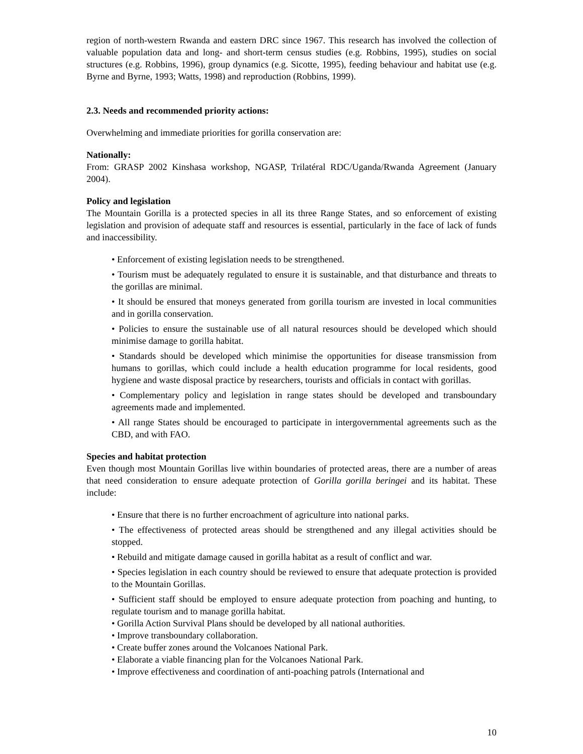region of north-western Rwanda and eastern DRC since 1967. This research has involved the collection of valuable population data and long- and short-term census studies (e.g. Robbins, 1995), studies on social structures (e.g. Robbins, 1996), group dynamics (e.g. Sicotte, 1995), feeding behaviour and habitat use (e.g. Byrne and Byrne, 1993; Watts, 1998) and reproduction (Robbins, 1999).
2.3. Needs and recommended priority actions:
Overwhelming and immediate priorities for gorilla conservation are:
Nationally:
From: GRASP 2002 Kinshasa workshop, NGASP, Trilatéral RDC/Uganda/Rwanda Agreement (January 2004).
Policy and legislation
The Mountain Gorilla is a protected species in all its three Range States, and so enforcement of existing legislation and provision of adequate staff and resources is essential, particularly in the face of lack of funds and inaccessibility.
• Enforcement of existing legislation needs to be strengthened.
• Tourism must be adequately regulated to ensure it is sustainable, and that disturbance and threats to the gorillas are minimal.
• It should be ensured that moneys generated from gorilla tourism are invested in local communities and in gorilla conservation.
• Policies to ensure the sustainable use of all natural resources should be developed which should minimise damage to gorilla habitat.
• Standards should be developed which minimise the opportunities for disease transmission from humans to gorillas, which could include a health education programme for local residents, good hygiene and waste disposal practice by researchers, tourists and officials in contact with gorillas.
• Complementary policy and legislation in range states should be developed and transboundary agreements made and implemented.
• All range States should be encouraged to participate in intergovernmental agreements such as the CBD, and with FAO.
Species and habitat protection
Even though most Mountain Gorillas live within boundaries of protected areas, there are a number of areas that need consideration to ensure adequate protection of Gorilla gorilla beringei and its habitat. These include:
• Ensure that there is no further encroachment of agriculture into national parks.
• The effectiveness of protected areas should be strengthened and any illegal activities should be stopped.
• Rebuild and mitigate damage caused in gorilla habitat as a result of conflict and war.
• Species legislation in each country should be reviewed to ensure that adequate protection is provided to the Mountain Gorillas.
• Sufficient staff should be employed to ensure adequate protection from poaching and hunting, to regulate tourism and to manage gorilla habitat.
• Gorilla Action Survival Plans should be developed by all national authorities.
• Improve transboundary collaboration.
• Create buffer zones around the Volcanoes National Park.
• Elaborate a viable financing plan for the Volcanoes National Park.
• Improve effectiveness and coordination of anti-poaching patrols (International and
10